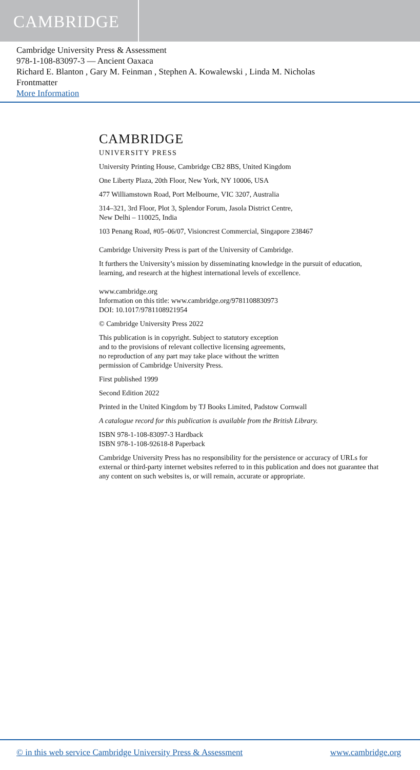CAMBRIDGE
Cambridge University Press & Assessment
978-1-108-83097-3 — Ancient Oaxaca
Richard E. Blanton , Gary M. Feinman , Stephen A. Kowalewski , Linda M. Nicholas
Frontmatter
More Information
CAMBRIDGE
UNIVERSITY PRESS
University Printing House, Cambridge CB2 8BS, United Kingdom
One Liberty Plaza, 20th Floor, New York, NY 10006, USA
477 Williamstown Road, Port Melbourne, VIC 3207, Australia
314–321, 3rd Floor, Plot 3, Splendor Forum, Jasola District Centre,
New Delhi – 110025, India
103 Penang Road, #05–06/07, Visioncrest Commercial, Singapore 238467
Cambridge University Press is part of the University of Cambridge.
It furthers the University’s mission by disseminating knowledge in the pursuit of education, learning, and research at the highest international levels of excellence.
www.cambridge.org
Information on this title: www.cambridge.org/9781108830973
DOI: 10.1017/9781108921954
© Cambridge University Press 2022
This publication is in copyright. Subject to statutory exception
and to the provisions of relevant collective licensing agreements,
no reproduction of any part may take place without the written
permission of Cambridge University Press.
First published 1999
Second Edition 2022
Printed in the United Kingdom by TJ Books Limited, Padstow Cornwall
A catalogue record for this publication is available from the British Library.
ISBN 978-1-108-83097-3 Hardback
ISBN 978-1-108-92618-8 Paperback
Cambridge University Press has no responsibility for the persistence or accuracy of URLs for external or third-party internet websites referred to in this publication and does not guarantee that any content on such websites is, or will remain, accurate or appropriate.
© in this web service Cambridge University Press & Assessment www.cambridge.org